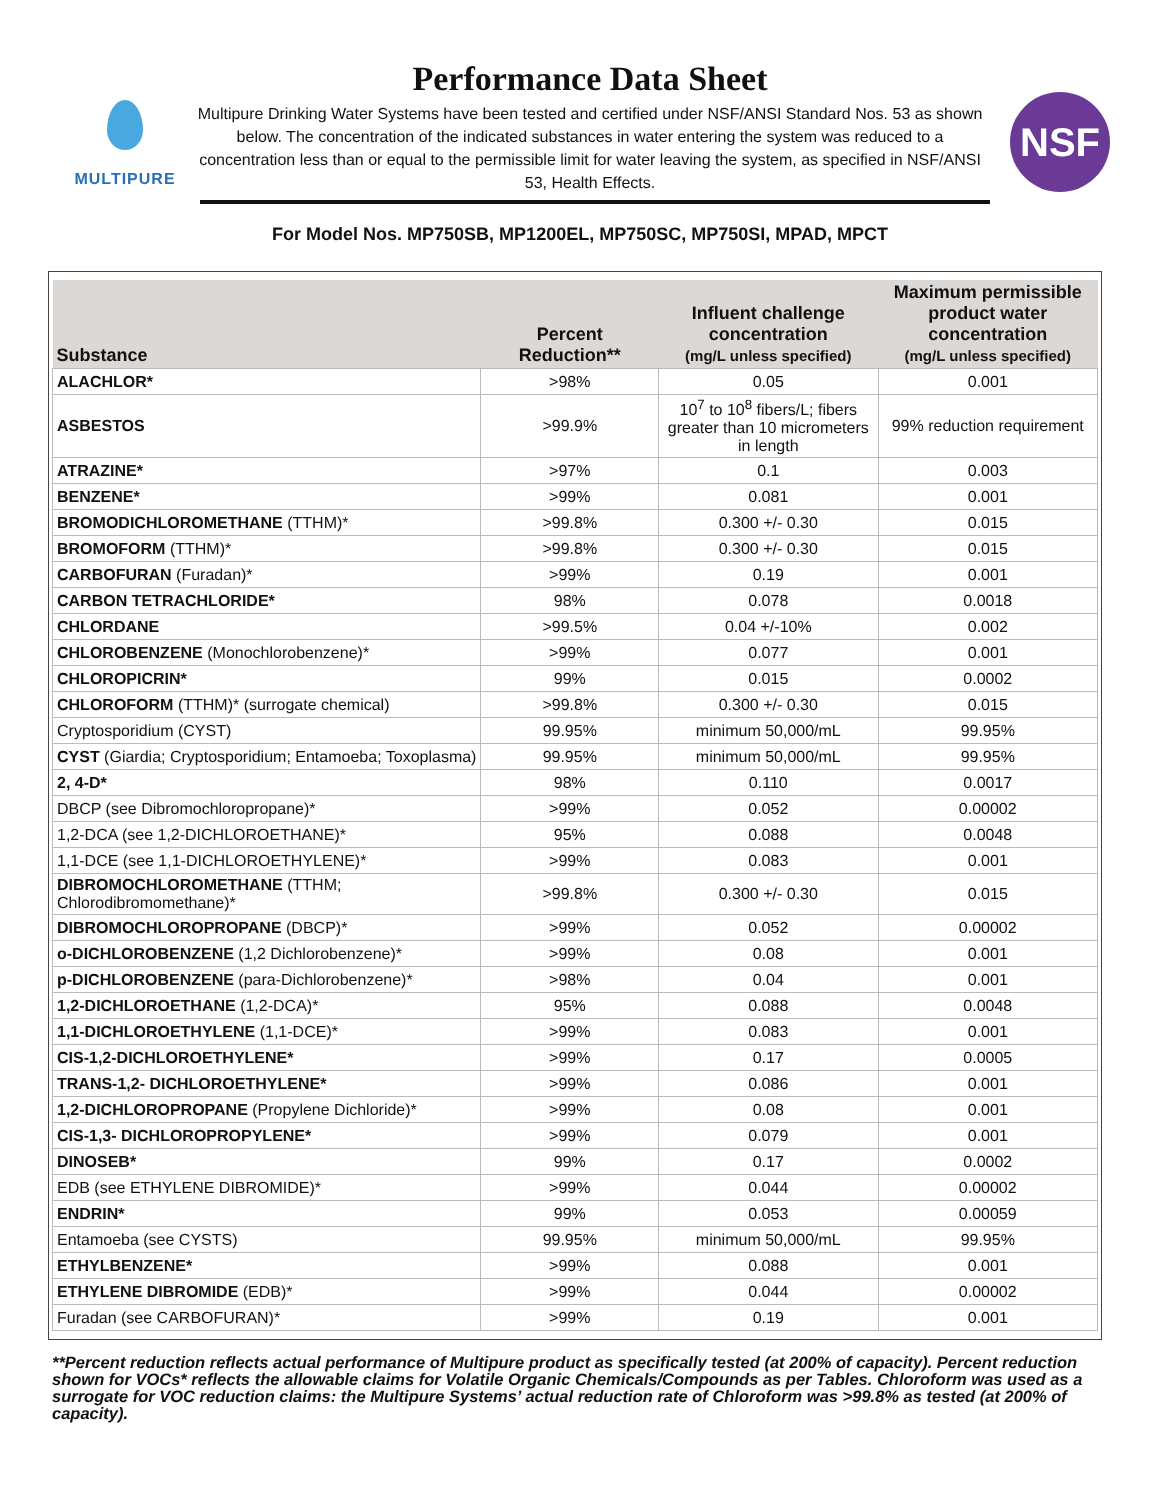MULTIPURE
Performance Data Sheet
Multipure Drinking Water Systems have been tested and certified under NSF/ANSI Standard Nos. 53 as shown below. The concentration of the indicated substances in water entering the system was reduced to a concentration less than or equal to the permissible limit for water leaving the system, as specified in NSF/ANSI 53, Health Effects.
NSF
For Model Nos. MP750SB, MP1200EL, MP750SC, MP750SI, MPAD, MPCT
| Substance | Percent Reduction** | Influent challenge concentration (mg/L unless specified) | Maximum permissible product water concentration (mg/L unless specified) |
| --- | --- | --- | --- |
| ALACHLOR* | >98% | 0.05 | 0.001 |
| ASBESTOS | >99.9% | 10<sup>7</sup> to 10<sup>8</sup> fibers/L; fibers greater than 10 micrometers in length | 99% reduction requirement |
| ATRAZINE* | >97% | 0.1 | 0.003 |
| BENZENE* | >99% | 0.081 | 0.001 |
| BROMODICHLOROMETHANE (TTHM)* | >99.8% | 0.300 +/- 0.30 | 0.015 |
| BROMOFORM (TTHM)* | >99.8% | 0.300 +/- 0.30 | 0.015 |
| CARBOFURAN (Furadan)* | >99% | 0.19 | 0.001 |
| CARBON TETRACHLORIDE* | 98% | 0.078 | 0.0018 |
| CHLORDANE | >99.5% | 0.04 +/-10% | 0.002 |
| CHLOROBENZENE (Monochlorobenzene)* | >99% | 0.077 | 0.001 |
| CHLOROPICRIN* | 99% | 0.015 | 0.0002 |
| CHLOROFORM (TTHM)* (surrogate chemical) | >99.8% | 0.300 +/- 0.30 | 0.015 |
| Cryptosporidium (CYST) | 99.95% | minimum 50,000/mL | 99.95% |
| CYST (Giardia; Cryptosporidium; Entamoeba; Toxoplasma) | 99.95% | minimum 50,000/mL | 99.95% |
| 2, 4-D* | 98% | 0.110 | 0.0017 |
| DBCP (see Dibromochloropropane)* | >99% | 0.052 | 0.00002 |
| 1,2-DCA (see 1,2-DICHLOROETHANE)* | 95% | 0.088 | 0.0048 |
| 1,1-DCE (see 1,1-DICHLOROETHYLENE)* | >99% | 0.083 | 0.001 |
| DIBROMOCHLOROMETHANE (TTHM; Chlorodibromomethane)* | >99.8% | 0.300 +/- 0.30 | 0.015 |
| DIBROMOCHLOROPROPANE (DBCP)* | >99% | 0.052 | 0.00002 |
| o-DICHLOROBENZENE (1,2 Dichlorobenzene)* | >99% | 0.08 | 0.001 |
| p-DICHLOROBENZENE (para-Dichlorobenzene)* | >98% | 0.04 | 0.001 |
| 1,2-DICHLOROETHANE (1,2-DCA)* | 95% | 0.088 | 0.0048 |
| 1,1-DICHLOROETHYLENE (1,1-DCE)* | >99% | 0.083 | 0.001 |
| CIS-1,2-DICHLOROETHYLENE* | >99% | 0.17 | 0.0005 |
| TRANS-1,2- DICHLOROETHYLENE* | >99% | 0.086 | 0.001 |
| 1,2-DICHLOROPROPANE (Propylene Dichloride)* | >99% | 0.08 | 0.001 |
| CIS-1,3- DICHLOROPROPYLENE* | >99% | 0.079 | 0.001 |
| DINOSEB* | 99% | 0.17 | 0.0002 |
| EDB (see ETHYLENE DIBROMIDE)* | >99% | 0.044 | 0.00002 |
| ENDRIN* | 99% | 0.053 | 0.00059 |
| Entamoeba (see CYSTS) | 99.95% | minimum 50,000/mL | 99.95% |
| ETHYLBENZENE* | >99% | 0.088 | 0.001 |
| ETHYLENE DIBROMIDE (EDB)* | >99% | 0.044 | 0.00002 |
| Furadan (see CARBOFURAN)* | >99% | 0.19 | 0.001 |
**Percent reduction reflects actual performance of Multipure product as specifically tested (at 200% of capacity). Percent reduction shown for VOCs* reflects the allowable claims for Volatile Organic Chemicals/Compounds as per Tables. Chloroform was used as a surrogate for VOC reduction claims: the Multipure Systems’ actual reduction rate of Chloroform was >99.8% as tested (at 200% of capacity).